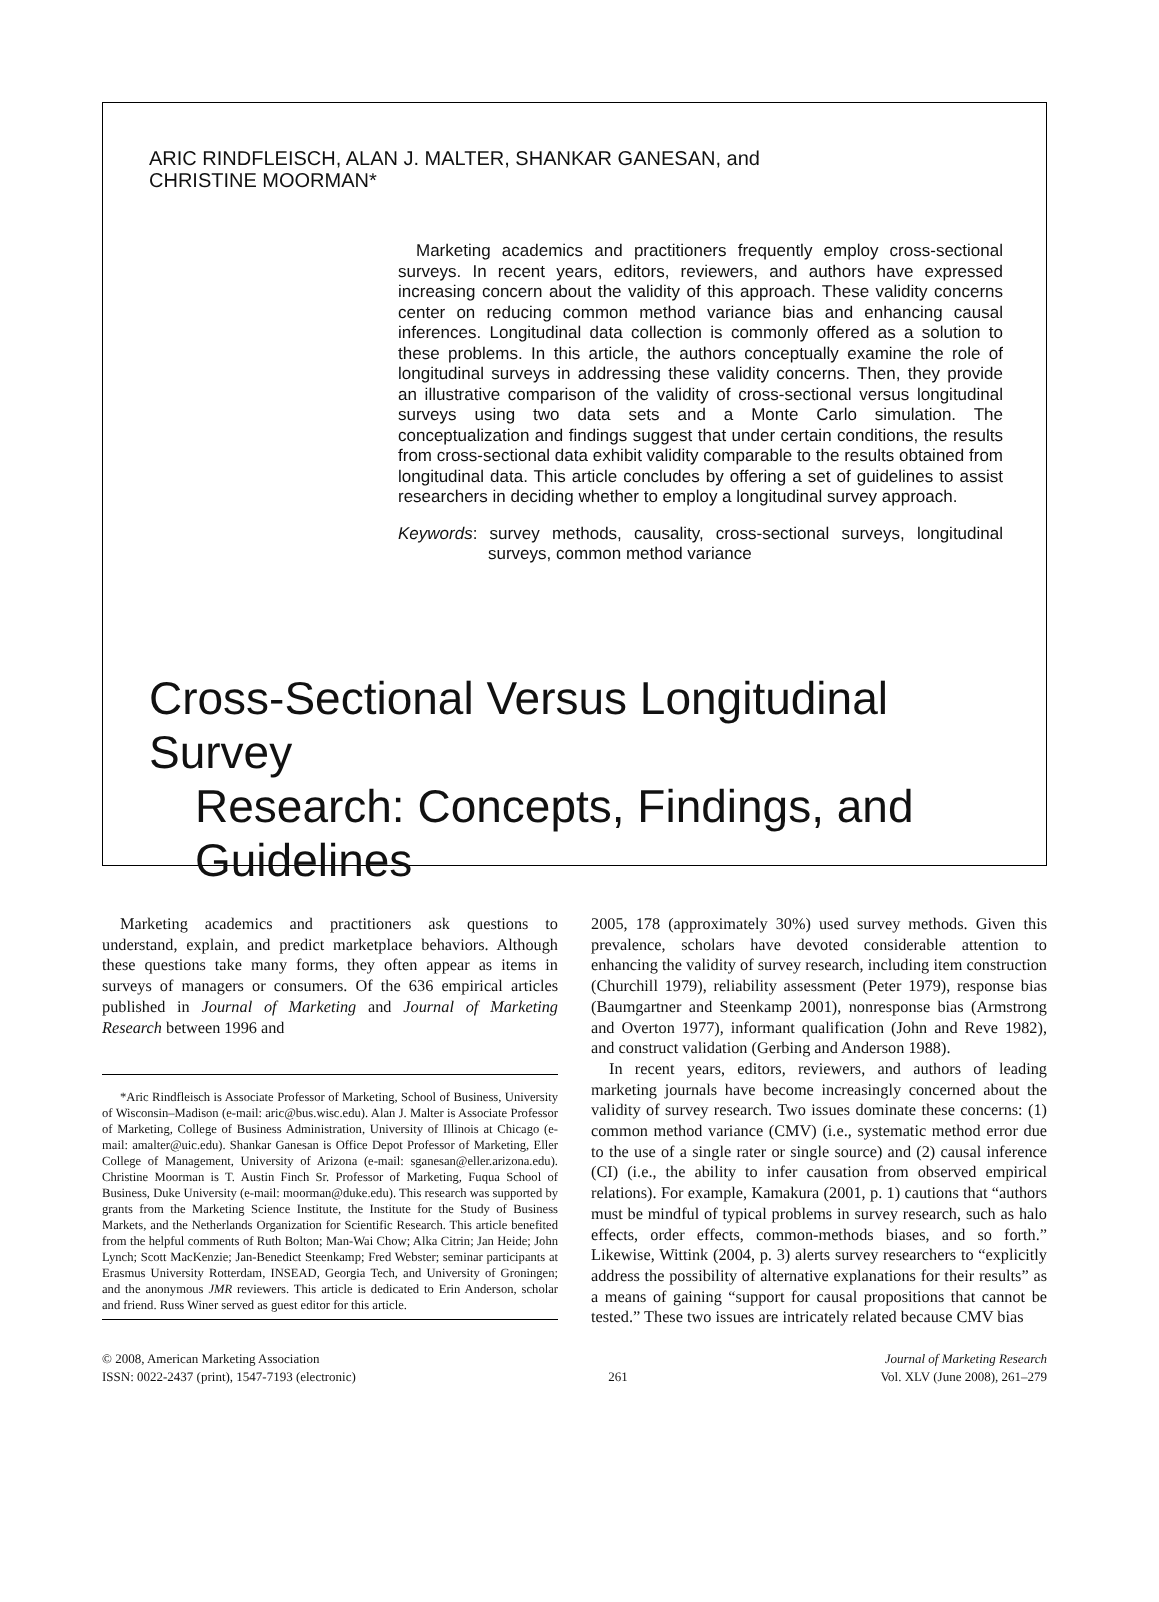ARIC RINDFLEISCH, ALAN J. MALTER, SHANKAR GANESAN, and
CHRISTINE MOORMAN*
Marketing academics and practitioners frequently employ cross-sectional surveys. In recent years, editors, reviewers, and authors have expressed increasing concern about the validity of this approach. These validity concerns center on reducing common method variance bias and enhancing causal inferences. Longitudinal data collection is commonly offered as a solution to these problems. In this article, the authors conceptually examine the role of longitudinal surveys in addressing these validity concerns. Then, they provide an illustrative comparison of the validity of cross-sectional versus longitudinal surveys using two data sets and a Monte Carlo simulation. The conceptualization and findings suggest that under certain conditions, the results from cross-sectional data exhibit validity comparable to the results obtained from longitudinal data. This article concludes by offering a set of guidelines to assist researchers in deciding whether to employ a longitudinal survey approach.
Keywords: survey methods, causality, cross-sectional surveys, longitudinal surveys, common method variance
Cross-Sectional Versus Longitudinal Survey
Research: Concepts, Findings, and
Guidelines
Marketing academics and practitioners ask questions to understand, explain, and predict marketplace behaviors. Although these questions take many forms, they often appear as items in surveys of managers or consumers. Of the 636 empirical articles published in Journal of Marketing and Journal of Marketing Research between 1996 and
*Aric Rindfleisch is Associate Professor of Marketing, School of Business, University of Wisconsin–Madison (e-mail: aric@bus.wisc.edu). Alan J. Malter is Associate Professor of Marketing, College of Business Administration, University of Illinois at Chicago (e-mail: amalter@uic.edu). Shankar Ganesan is Office Depot Professor of Marketing, Eller College of Management, University of Arizona (e-mail: sganesan@eller.arizona.edu). Christine Moorman is T. Austin Finch Sr. Professor of Marketing, Fuqua School of Business, Duke University (e-mail: moorman@duke.edu). This research was supported by grants from the Marketing Science Institute, the Institute for the Study of Business Markets, and the Netherlands Organization for Scientific Research. This article benefited from the helpful comments of Ruth Bolton; Man-Wai Chow; Alka Citrin; Jan Heide; John Lynch; Scott MacKenzie; Jan-Benedict Steenkamp; Fred Webster; seminar participants at Erasmus University Rotterdam, INSEAD, Georgia Tech, and University of Groningen; and the anonymous JMR reviewers. This article is dedicated to Erin Anderson, scholar and friend. Russ Winer served as guest editor for this article.
2005, 178 (approximately 30%) used survey methods. Given this prevalence, scholars have devoted considerable attention to enhancing the validity of survey research, including item construction (Churchill 1979), reliability assessment (Peter 1979), response bias (Baumgartner and Steenkamp 2001), nonresponse bias (Armstrong and Overton 1977), informant qualification (John and Reve 1982), and construct validation (Gerbing and Anderson 1988).
In recent years, editors, reviewers, and authors of leading marketing journals have become increasingly concerned about the validity of survey research. Two issues dominate these concerns: (1) common method variance (CMV) (i.e., systematic method error due to the use of a single rater or single source) and (2) causal inference (CI) (i.e., the ability to infer causation from observed empirical relations). For example, Kamakura (2001, p. 1) cautions that “authors must be mindful of typical problems in survey research, such as halo effects, order effects, common-methods biases, and so forth.” Likewise, Wittink (2004, p. 3) alerts survey researchers to “explicitly address the possibility of alternative explanations for their results” as a means of gaining “support for causal propositions that cannot be tested.” These two issues are intricately related because CMV bias
© 2008, American Marketing Association
ISSN: 0022-2437 (print), 1547-7193 (electronic)
261 Journal of Marketing Research
Vol. XLV (June 2008), 261–279